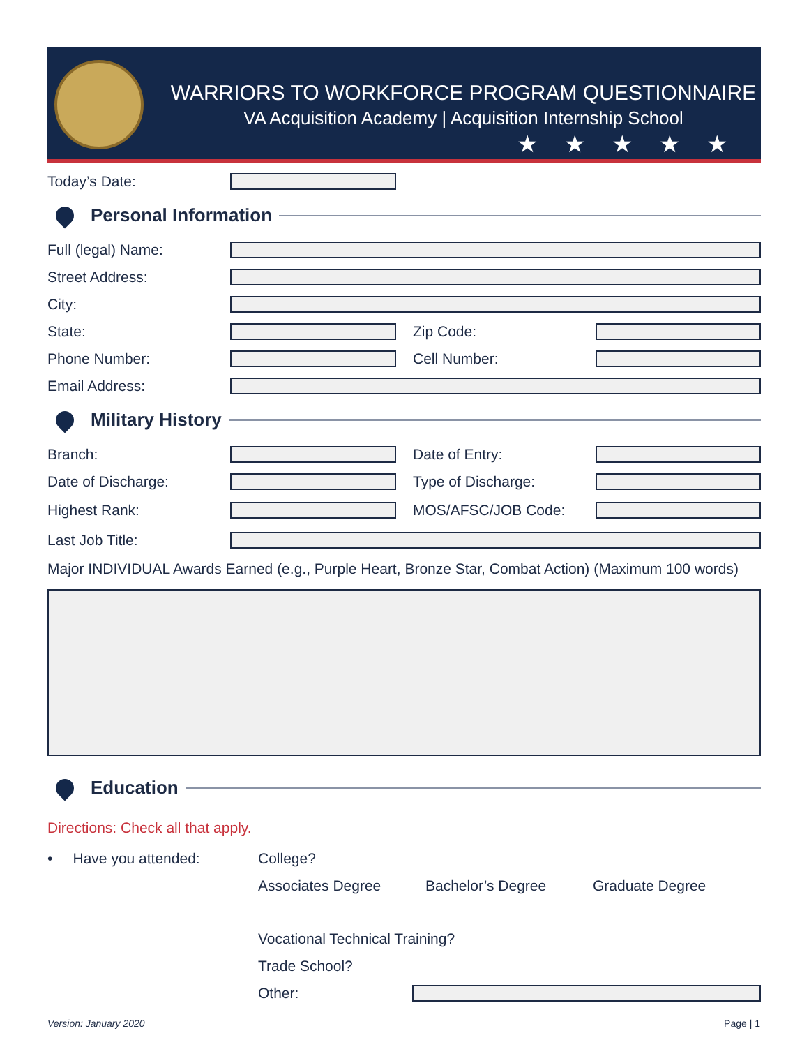WARRIORS TO WORKFORCE PROGRAM QUESTIONNAIRE
VA Acquisition Academy | Acquisition Internship School
★★★★★
Today’s Date:
Personal Information
Full (legal) Name:
Street Address:
City:
State: Zip Code:
Phone Number: Cell Number:
Email Address:
Military History
Branch: Date of Entry:
Date of Discharge: Type of Discharge:
Highest Rank: MOS/AFSC/JOB Code:
Last Job Title:
Major INDIVIDUAL Awards Earned (e.g., Purple Heart, Bronze Star, Combat Action) (Maximum 100 words)
Education
Directions: Check all that apply.
• Have you attended: College?
Associates Degree Bachelor’s Degree Graduate Degree
Vocational Technical Training?
Trade School?
Other:
Version: January 2020 Page | 1